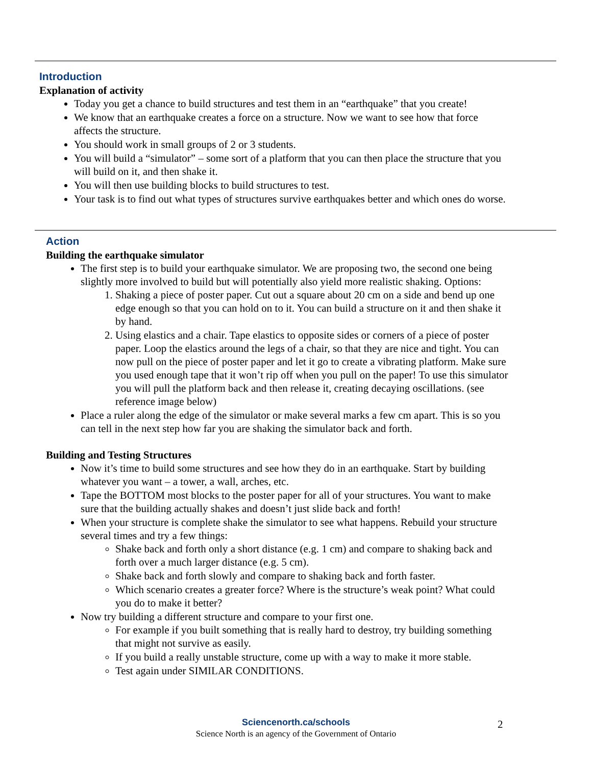Introduction
Explanation of activity
Today you get a chance to build structures and test them in an “earthquake” that you create!
We know that an earthquake creates a force on a structure. Now we want to see how that force affects the structure.
You should work in small groups of 2 or 3 students.
You will build a “simulator” – some sort of a platform that you can then place the structure that you will build on it, and then shake it.
You will then use building blocks to build structures to test.
Your task is to find out what types of structures survive earthquakes better and which ones do worse.
Action
Building the earthquake simulator
The first step is to build your earthquake simulator. We are proposing two, the second one being slightly more involved to build but will potentially also yield more realistic shaking. Options:
1. Shaking a piece of poster paper. Cut out a square about 20 cm on a side and bend up one edge enough so that you can hold on to it. You can build a structure on it and then shake it by hand.
2. Using elastics and a chair. Tape elastics to opposite sides or corners of a piece of poster paper. Loop the elastics around the legs of a chair, so that they are nice and tight. You can now pull on the piece of poster paper and let it go to create a vibrating platform. Make sure you used enough tape that it won’t rip off when you pull on the paper! To use this simulator you will pull the platform back and then release it, creating decaying oscillations. (see reference image below)
Place a ruler along the edge of the simulator or make several marks a few cm apart. This is so you can tell in the next step how far you are shaking the simulator back and forth.
Building and Testing Structures
Now it’s time to build some structures and see how they do in an earthquake. Start by building whatever you want – a tower, a wall, arches, etc.
Tape the BOTTOM most blocks to the poster paper for all of your structures. You want to make sure that the building actually shakes and doesn’t just slide back and forth!
When your structure is complete shake the simulator to see what happens. Rebuild your structure several times and try a few things:
Shake back and forth only a short distance (e.g. 1 cm) and compare to shaking back and forth over a much larger distance (e.g. 5 cm).
Shake back and forth slowly and compare to shaking back and forth faster.
Which scenario creates a greater force? Where is the structure’s weak point? What could you do to make it better?
Now try building a different structure and compare to your first one.
For example if you built something that is really hard to destroy, try building something that might not survive as easily.
If you build a really unstable structure, come up with a way to make it more stable.
Test again under SIMILAR CONDITIONS.
Sciencenorth.ca/schools
Science North is an agency of the Government of Ontario
2